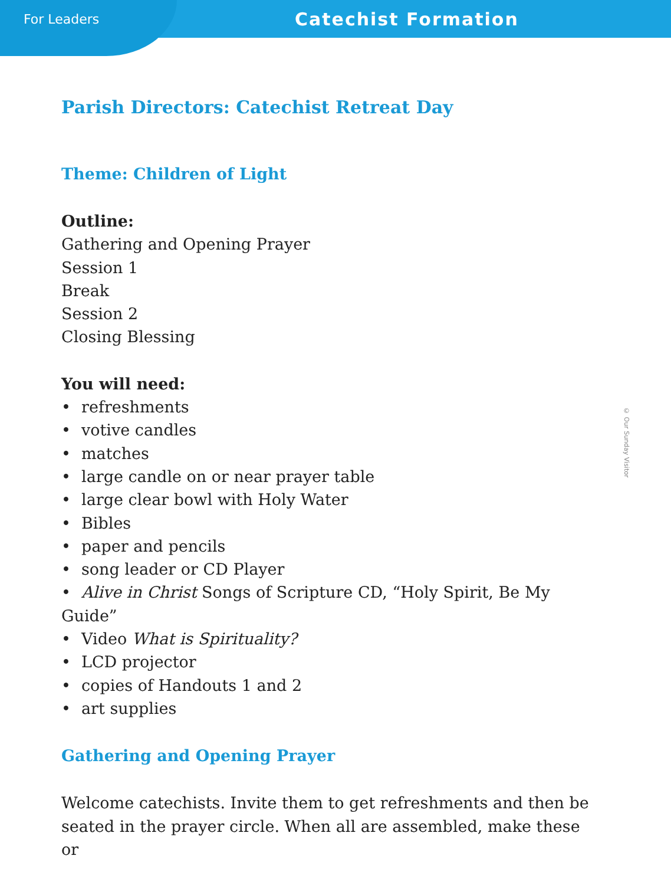For Leaders
Catechist Formation
© Our Sunday Visitor
Parish Directors: Catechist Retreat Day
Theme: Children of Light
Outline:
Gathering and Opening Prayer
Session 1
Break
Session 2
Closing Blessing
You will need:
• refreshments
• votive candles
• matches
• large candle on or near prayer table
• large clear bowl with Holy Water
• Bibles
• paper and pencils
• song leader or CD Player
• Alive in Christ Songs of Scripture CD, “Holy Spirit, Be My Guide”
• Video What is Spirituality?
• LCD projector
• copies of Handouts 1 and 2
• art supplies
Gathering and Opening Prayer
Welcome catechists. Invite them to get refreshments and then be seated in the prayer circle. When all are assembled, make these or